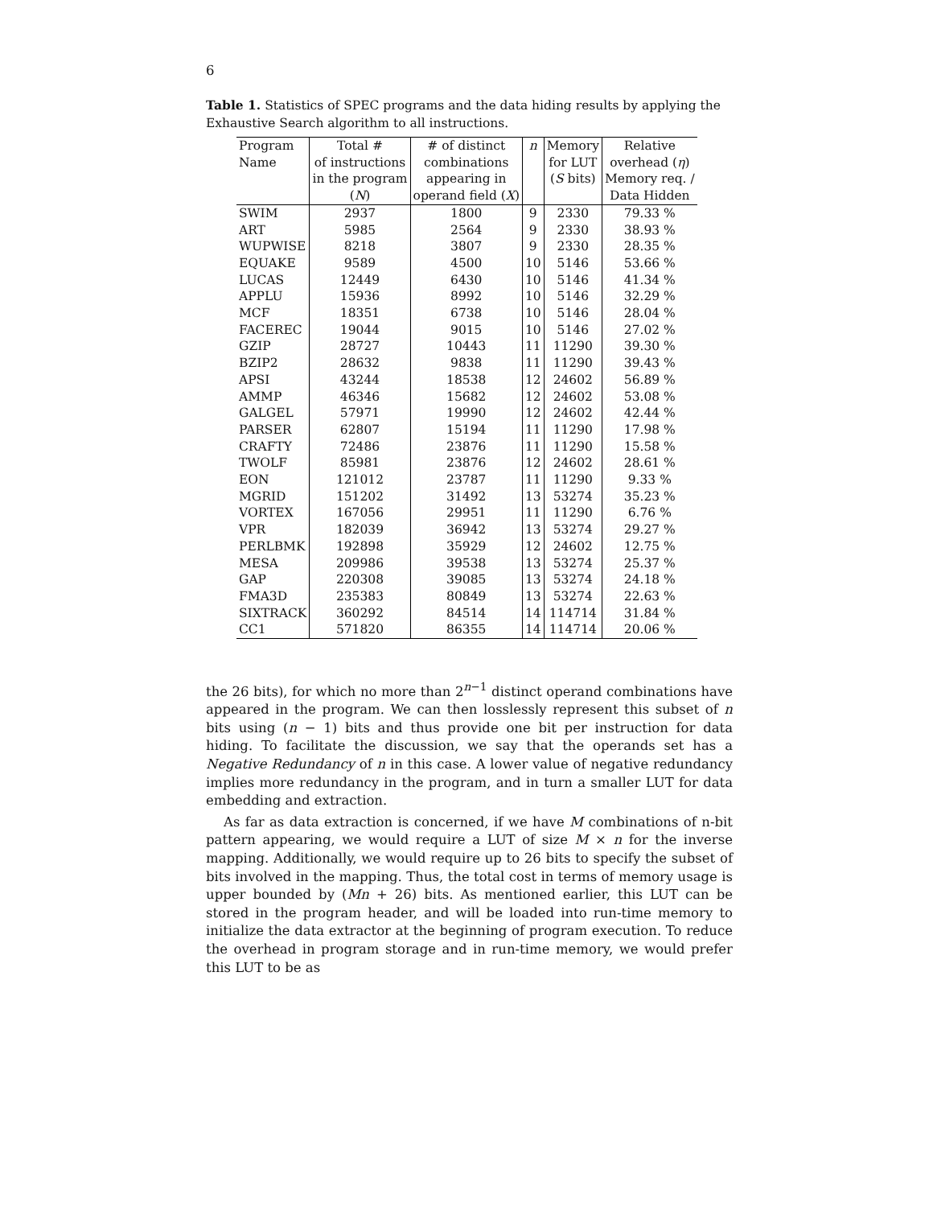6
Table 1. Statistics of SPEC programs and the data hiding results by applying the Exhaustive Search algorithm to all instructions.
| Program | Total # | # of distinct | n | Memory | Relative |
| Name | of instructions | combinations | | for LUT | overhead ( η ) |
| | in the program | appearing in | | ( S bits) | Memory req. / |
| | ( N ) | operand field ( X ) | | | Data Hidden |
| SWIM | 2937 | 1800 | 9 | 2330 | 79.33 % |
| ART | 5985 | 2564 | 9 | 2330 | 38.93 % |
| WUPWISE | 8218 | 3807 | 9 | 2330 | 28.35 % |
| EQUAKE | 9589 | 4500 | 10 | 5146 | 53.66 % |
| LUCAS | 12449 | 6430 | 10 | 5146 | 41.34 % |
| APPLU | 15936 | 8992 | 10 | 5146 | 32.29 % |
| MCF | 18351 | 6738 | 10 | 5146 | 28.04 % |
| FACEREC | 19044 | 9015 | 10 | 5146 | 27.02 % |
| GZIP | 28727 | 10443 | 11 | 11290 | 39.30 % |
| BZIP2 | 28632 | 9838 | 11 | 11290 | 39.43 % |
| APSI | 43244 | 18538 | 12 | 24602 | 56.89 % |
| AMMP | 46346 | 15682 | 12 | 24602 | 53.08 % |
| GALGEL | 57971 | 19990 | 12 | 24602 | 42.44 % |
| PARSER | 62807 | 15194 | 11 | 11290 | 17.98 % |
| CRAFTY | 72486 | 23876 | 11 | 11290 | 15.58 % |
| TWOLF | 85981 | 23876 | 12 | 24602 | 28.61 % |
| EON | 121012 | 23787 | 11 | 11290 | 9.33 % |
| MGRID | 151202 | 31492 | 13 | 53274 | 35.23 % |
| VORTEX | 167056 | 29951 | 11 | 11290 | 6.76 % |
| VPR | 182039 | 36942 | 13 | 53274 | 29.27 % |
| PERLBMK | 192898 | 35929 | 12 | 24602 | 12.75 % |
| MESA | 209986 | 39538 | 13 | 53274 | 25.37 % |
| GAP | 220308 | 39085 | 13 | 53274 | 24.18 % |
| FMA3D | 235383 | 80849 | 13 | 53274 | 22.63 % |
| SIXTRACK | 360292 | 84514 | 14 | 114714 | 31.84 % |
| CC1 | 571820 | 86355 | 14 | 114714 | 20.06 % |
the 26 bits), for which no more than 2<sup>n−1</sup> distinct operand combinations have appeared in the program. We can then losslessly represent this subset of n bits using (n − 1) bits and thus provide one bit per instruction for data hiding. To facilitate the discussion, we say that the operands set has a Negative Redundancy of n in this case. A lower value of negative redundancy implies more redundancy in the program, and in turn a smaller LUT for data embedding and extraction.
As far as data extraction is concerned, if we have M combinations of n-bit pattern appearing, we would require a LUT of size M × n for the inverse mapping. Additionally, we would require up to 26 bits to specify the subset of bits involved in the mapping. Thus, the total cost in terms of memory usage is upper bounded by (Mn + 26) bits. As mentioned earlier, this LUT can be stored in the program header, and will be loaded into run-time memory to initialize the data extractor at the beginning of program execution. To reduce the overhead in program storage and in run-time memory, we would prefer this LUT to be as